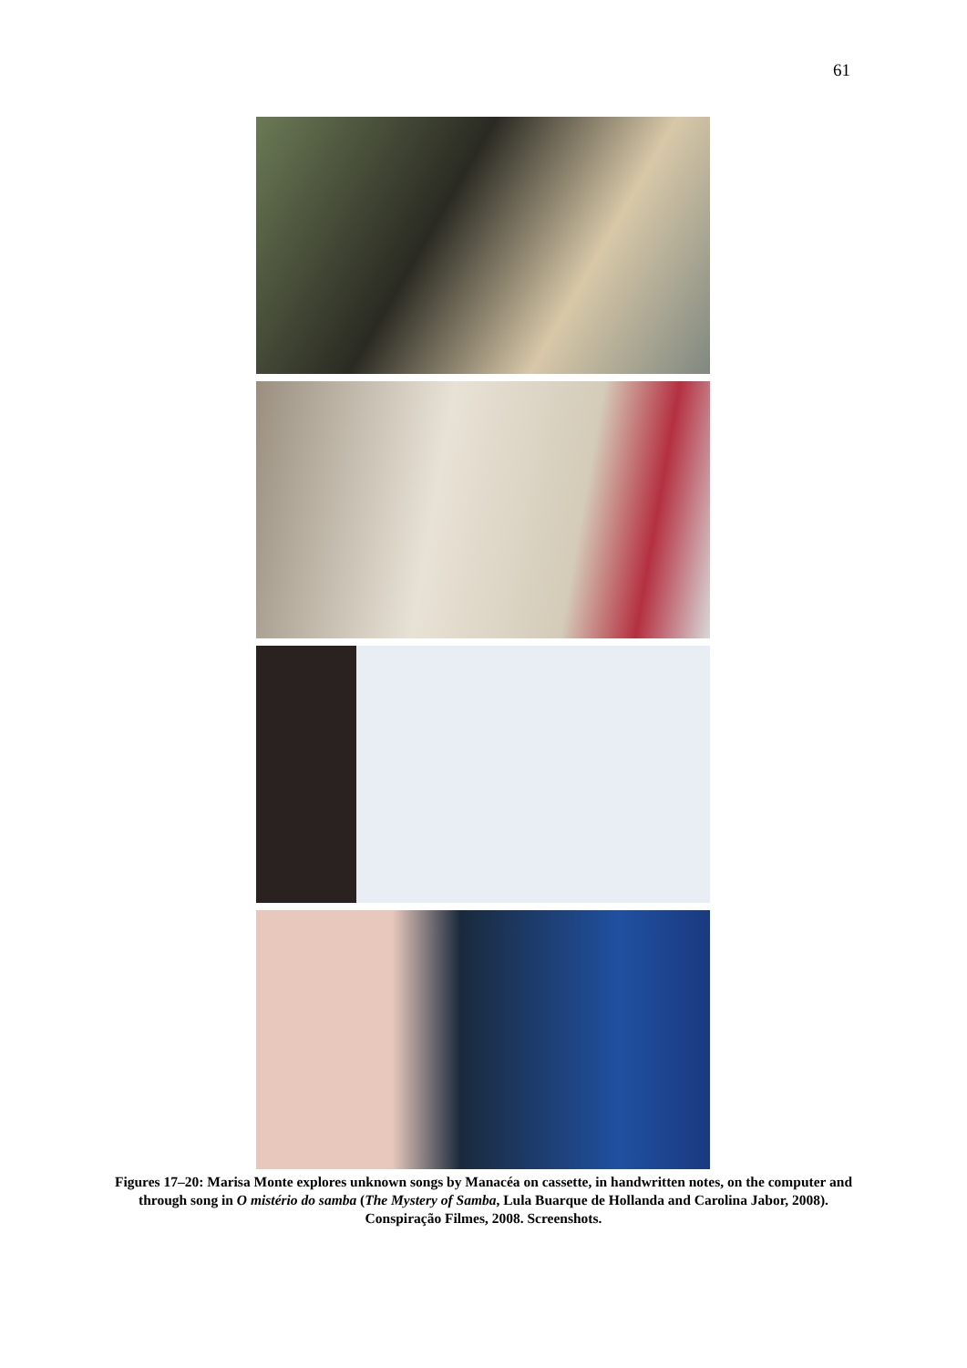61
Figures 17–20: Marisa Monte explores unknown songs by Manacéa on cassette, in handwritten notes, on the computer and through song in O mistério do samba (The Mystery of Samba, Lula Buarque de Hollanda and Carolina Jabor, 2008). Conspiração Filmes, 2008. Screenshots.